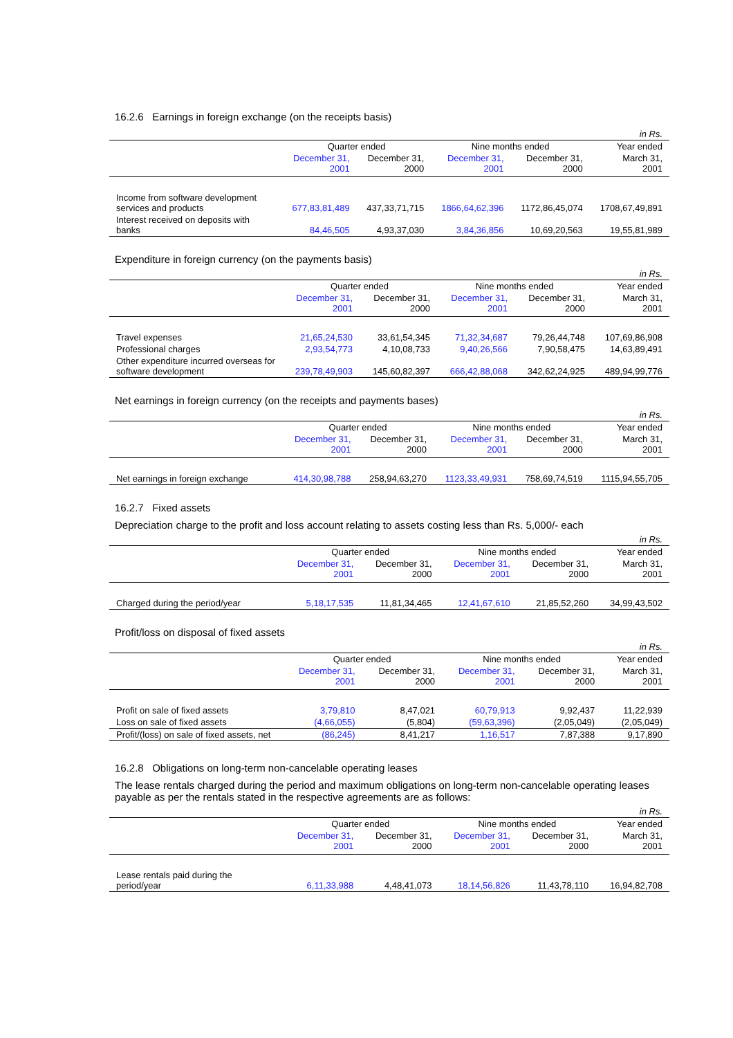16.2.6 Earnings in foreign exchange (on the receipts basis)
| | | | | | in Rs. |
| | Quarter ended | | Nine months ended | | Year ended |
| | December 31, 2001 | December 31, 2000 | December 31, 2001 | December 31, 2000 | March 31, 2001 |
| Income from software development services and products | 677,83,81,489 | 437,33,71,715 | 1866,64,62,396 | 1172,86,45,074 | 1708,67,49,891 |
| Interest received on deposits with banks | 84,46,505 | 4,93,37,030 | 3,84,36,856 | 10,69,20,563 | 19,55,81,989 |
Expenditure in foreign currency (on the payments basis)
| | | | | | in Rs. |
| | Quarter ended | | Nine months ended | | Year ended |
| | December 31, 2001 | December 31, 2000 | December 31, 2001 | December 31, 2000 | March 31, 2001 |
| Travel expenses | 21,65,24,530 | 33,61,54,345 | 71,32,34,687 | 79,26,44,748 | 107,69,86,908 |
| Professional charges | 2,93,54,773 | 4,10,08,733 | 9,40,26,566 | 7,90,58,475 | 14,63,89,491 |
| Other expenditure incurred overseas for software development | 239,78,49,903 | 145,60,82,397 | 666,42,88,068 | 342,62,24,925 | 489,94,99,776 |
Net earnings in foreign currency (on the receipts and payments bases)
| | | | | | in Rs. |
| | Quarter ended | | Nine months ended | | Year ended |
| | December 31, 2001 | December 31, 2000 | December 31, 2001 | December 31, 2000 | March 31, 2001 |
| Net earnings in foreign exchange | 414,30,98,788 | 258,94,63,270 | 1123,33,49,931 | 758,69,74,519 | 1115,94,55,705 |
16.2.7 Fixed assets
Depreciation charge to the profit and loss account relating to assets costing less than Rs. 5,000/- each
| | | | | | in Rs. |
| | Quarter ended | | Nine months ended | | Year ended |
| | December 31, 2001 | December 31, 2000 | December 31, 2001 | December 31, 2000 | March 31, 2001 |
| Charged during the period/year | 5,18,17,535 | 11,81,34,465 | 12,41,67,610 | 21,85,52,260 | 34,99,43,502 |
Profit/loss on disposal of fixed assets
| | | | | | in Rs. |
| | Quarter ended | | Nine months ended | | Year ended |
| | December 31, 2001 | December 31, 2000 | December 31, 2001 | December 31, 2000 | March 31, 2001 |
| Profit on sale of fixed assets | 3,79,810 | 8,47,021 | 60,79,913 | 9,92,437 | 11,22,939 |
| Loss on sale of fixed assets | (4,66,055) | (5,804) | (59,63,396) | (2,05,049) | (2,05,049) |
| Profit/(loss) on sale of fixed assets, net | (86,245) | 8,41,217 | 1,16,517 | 7,87,388 | 9,17,890 |
16.2.8 Obligations on long-term non-cancelable operating leases
The lease rentals charged during the period and maximum obligations on long-term non-cancelable operating leases payable as per the rentals stated in the respective agreements are as follows:
| | | | | | in Rs. |
| | Quarter ended | | Nine months ended | | Year ended |
| | December 31, 2001 | December 31, 2000 | December 31, 2001 | December 31, 2000 | March 31, 2001 |
| Lease rentals paid during the period/year | 6,11,33,988 | 4,48,41,073 | 18,14,56,826 | 11,43,78,110 | 16,94,82,708 |